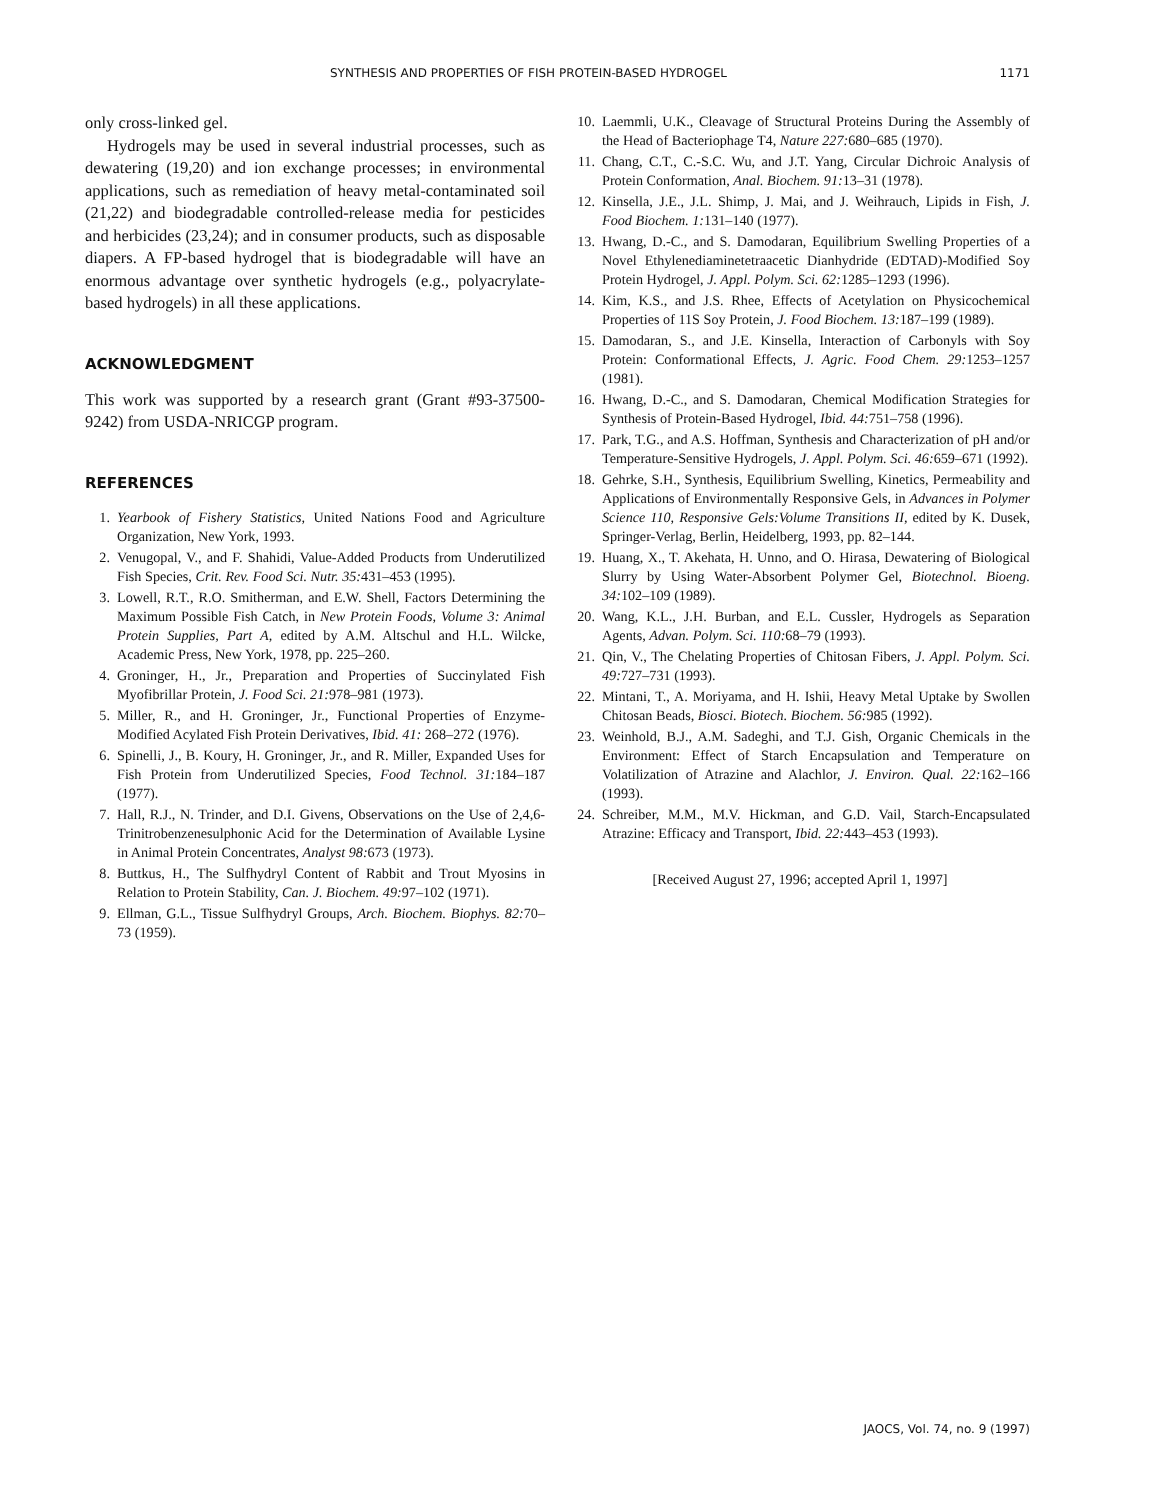SYNTHESIS AND PROPERTIES OF FISH PROTEIN-BASED HYDROGEL 1171
only cross-linked gel.
Hydrogels may be used in several industrial processes, such as dewatering (19,20) and ion exchange processes; in environmental applications, such as remediation of heavy metal-contaminated soil (21,22) and biodegradable controlled-release media for pesticides and herbicides (23,24); and in consumer products, such as disposable diapers. A FP-based hydrogel that is biodegradable will have an enormous advantage over synthetic hydrogels (e.g., polyacrylate-based hydrogels) in all these applications.
ACKNOWLEDGMENT
This work was supported by a research grant (Grant #93-37500-9242) from USDA-NRICGP program.
REFERENCES
1. Yearbook of Fishery Statistics, United Nations Food and Agriculture Organization, New York, 1993.
2. Venugopal, V., and F. Shahidi, Value-Added Products from Underutilized Fish Species, Crit. Rev. Food Sci. Nutr. 35: 431–453 (1995).
3. Lowell, R.T., R.O. Smitherman, and E.W. Shell, Factors Determining the Maximum Possible Fish Catch, in New Protein Foods, Volume 3: Animal Protein Supplies, Part A, edited by A.M. Altschul and H.L. Wilcke, Academic Press, New York, 1978, pp. 225–260.
4. Groninger, H., Jr., Preparation and Properties of Succinylated Fish Myofibrillar Protein, J. Food Sci. 21: 978–981 (1973).
5. Miller, R., and H. Groninger, Jr., Functional Properties of Enzyme-Modified Acylated Fish Protein Derivatives, Ibid. 41: 268–272 (1976).
6. Spinelli, J., B. Koury, H. Groninger, Jr., and R. Miller, Expanded Uses for Fish Protein from Underutilized Species, Food Technol. 31: 184–187 (1977).
7. Hall, R.J., N. Trinder, and D.I. Givens, Observations on the Use of 2,4,6-Trinitrobenzenesulphonic Acid for the Determination of Available Lysine in Animal Protein Concentrates, Analyst 98: 673 (1973).
8. Buttkus, H., The Sulfhydryl Content of Rabbit and Trout Myosins in Relation to Protein Stability, Can. J. Biochem. 49: 97–102 (1971).
9. Ellman, G.L., Tissue Sulfhydryl Groups, Arch. Biochem. Biophys. 82: 70–73 (1959).
10. Laemmli, U.K., Cleavage of Structural Proteins During the Assembly of the Head of Bacteriophage T4, Nature 227: 680–685 (1970).
11. Chang, C.T., C.-S.C. Wu, and J.T. Yang, Circular Dichroic Analysis of Protein Conformation, Anal. Biochem. 91: 13–31 (1978).
12. Kinsella, J.E., J.L. Shimp, J. Mai, and J. Weihrauch, Lipids in Fish, J. Food Biochem. 1: 131–140 (1977).
13. Hwang, D.-C., and S. Damodaran, Equilibrium Swelling Properties of a Novel Ethylenediaminetetraacetic Dianhydride (EDTAD)-Modified Soy Protein Hydrogel, J. Appl. Polym. Sci. 62: 1285–1293 (1996).
14. Kim, K.S., and J.S. Rhee, Effects of Acetylation on Physicochemical Properties of 11S Soy Protein, J. Food Biochem. 13: 187–199 (1989).
15. Damodaran, S., and J.E. Kinsella, Interaction of Carbonyls with Soy Protein: Conformational Effects, J. Agric. Food Chem. 29: 1253–1257 (1981).
16. Hwang, D.-C., and S. Damodaran, Chemical Modification Strategies for Synthesis of Protein-Based Hydrogel, Ibid. 44: 751–758 (1996).
17. Park, T.G., and A.S. Hoffman, Synthesis and Characterization of pH and/or Temperature-Sensitive Hydrogels, J. Appl. Polym. Sci. 46: 659–671 (1992).
18. Gehrke, S.H., Synthesis, Equilibrium Swelling, Kinetics, Permeability and Applications of Environmentally Responsive Gels, in Advances in Polymer Science 110, Responsive Gels:Volume Transitions II, edited by K. Dusek, Springer-Verlag, Berlin, Heidelberg, 1993, pp. 82–144.
19. Huang, X., T. Akehata, H. Unno, and O. Hirasa, Dewatering of Biological Slurry by Using Water-Absorbent Polymer Gel, Biotechnol. Bioeng. 34: 102–109 (1989).
20. Wang, K.L., J.H. Burban, and E.L. Cussler, Hydrogels as Separation Agents, Advan. Polym. Sci. 110: 68–79 (1993).
21. Qin, V., The Chelating Properties of Chitosan Fibers, J. Appl. Polym. Sci. 49: 727–731 (1993).
22. Mintani, T., A. Moriyama, and H. Ishii, Heavy Metal Uptake by Swollen Chitosan Beads, Biosci. Biotech. Biochem. 56: 985 (1992).
23. Weinhold, B.J., A.M. Sadeghi, and T.J. Gish, Organic Chemicals in the Environment: Effect of Starch Encapsulation and Temperature on Volatilization of Atrazine and Alachlor, J. Environ. Qual. 22: 162–166 (1993).
24. Schreiber, M.M., M.V. Hickman, and G.D. Vail, Starch-Encapsulated Atrazine: Efficacy and Transport, Ibid. 22: 443–453 (1993).
[Received August 27, 1996; accepted April 1, 1997]
JAOCS, Vol. 74, no. 9 (1997)